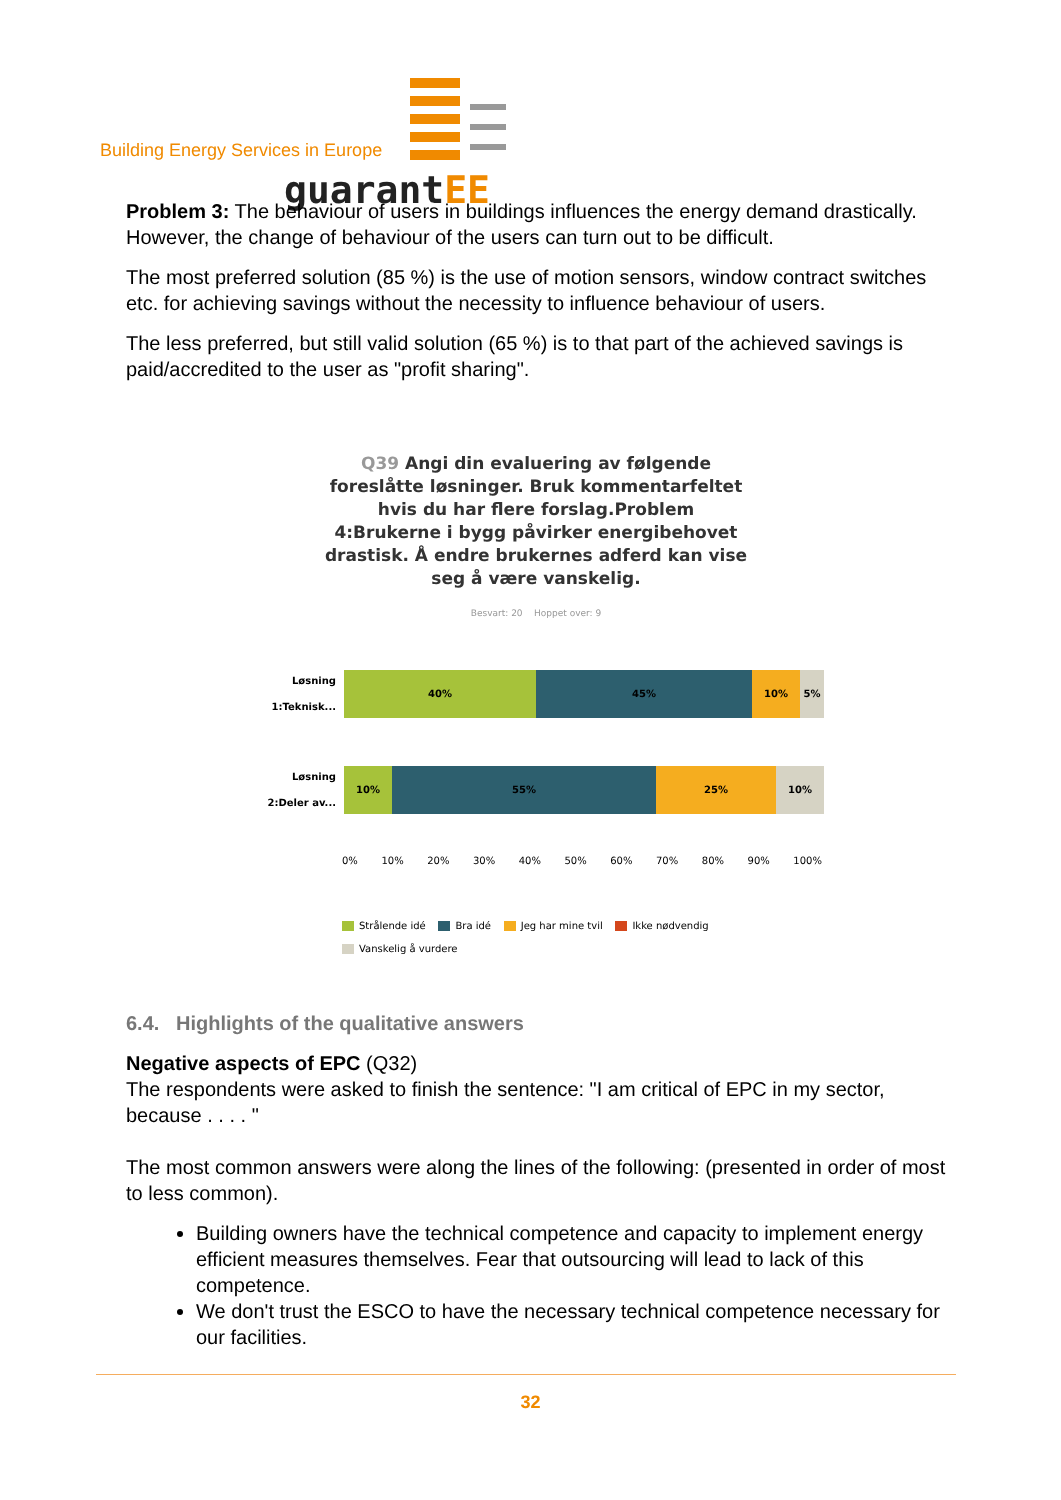guarantEE
Building Energy Services in Europe
Problem 3: The behaviour of users in buildings influences the energy demand drastically. However, the change of behaviour of the users can turn out to be difficult.
The most preferred solution (85 %) is the use of motion sensors, window contract switches etc. for achieving savings without the necessity to influence behaviour of users.
The less preferred, but still valid solution (65 %) is to that part of the achieved savings is paid/accredited to the user as "profit sharing".
Q39 Angi din evaluering av følgende
foreslåtte løsninger. Bruk kommentarfeltet
hvis du har flere forslag.Problem
4:Brukerne i bygg påvirker energibehovet
drastisk. Å endre brukernes adferd kan vise
seg å være vanskelig.
Besvart: 20 Hoppet over: 9
Løsning
1:Teknisk...
40% 45% 10% 5%
Løsning
2:Deler av...
10% 55% 25% 10%
0% 10% 20% 30% 40% 50% 60% 70% 80% 90% 100%
Strålende idé Bra idé Jeg har mine tvil Ikke nødvendig
Vanskelig å vurdere
6.4. Highlights of the qualitative answers
Negative aspects of EPC (Q32)
The respondents were asked to finish the sentence: "I am critical of EPC in my sector, because . . . . "
The most common answers were along the lines of the following: (presented in order of most to less common).
Building owners have the technical competence and capacity to implement energy efficient measures themselves. Fear that outsourcing will lead to lack of this competence.
We don't trust the ESCO to have the necessary technical competence necessary for our facilities.
32